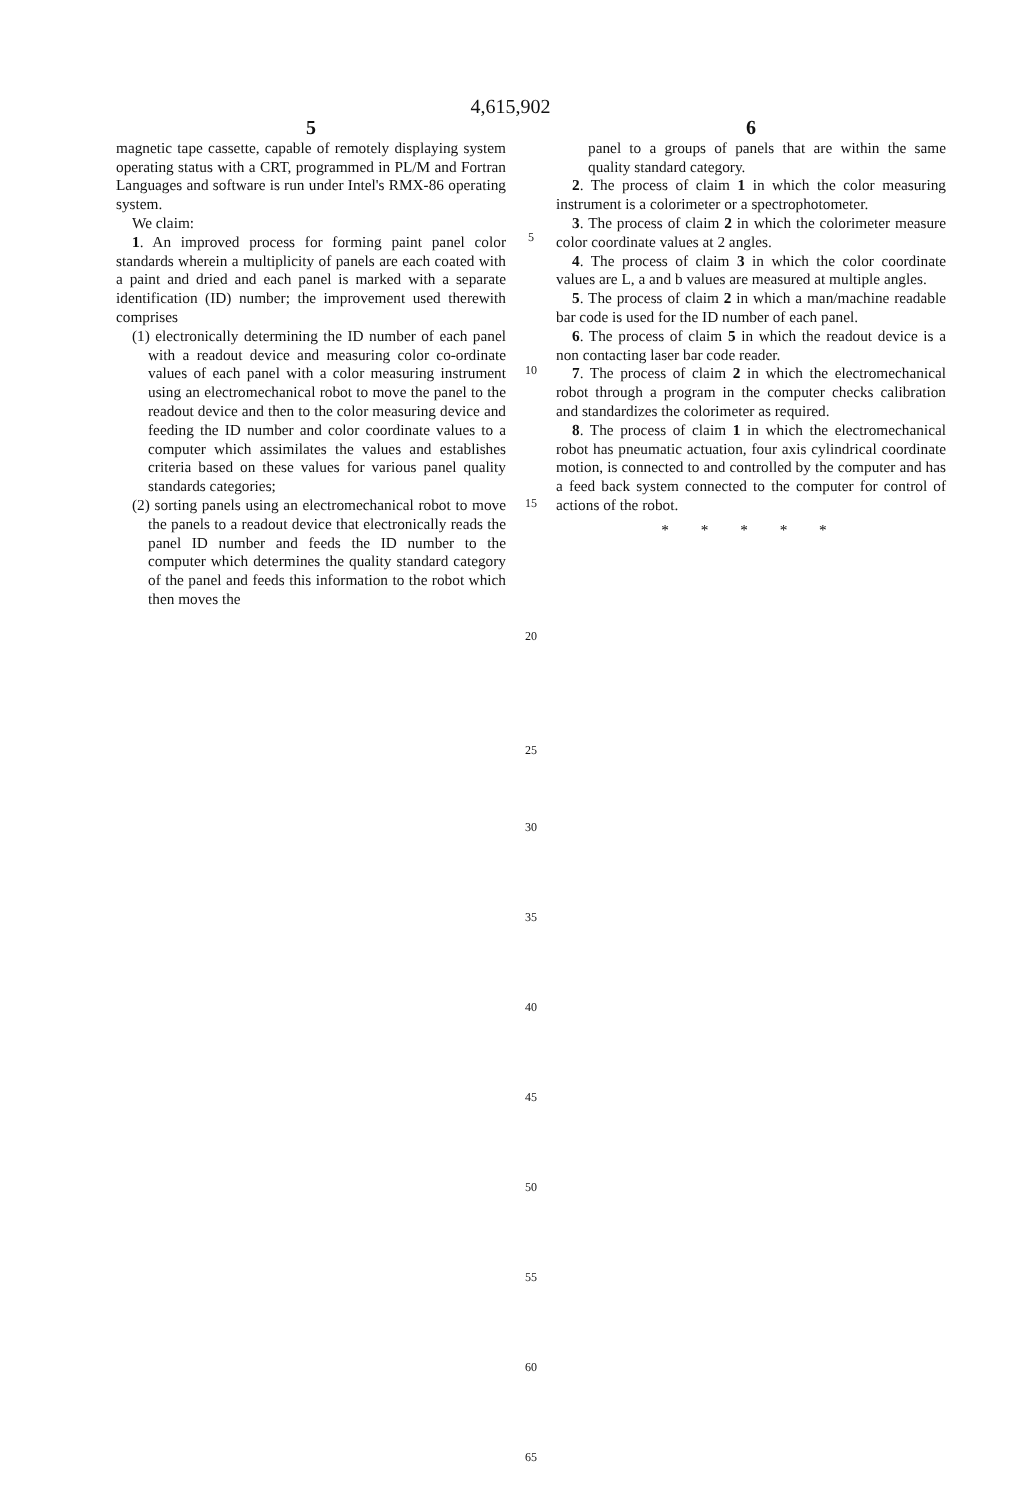4,615,902
5
magnetic tape cassette, capable of remotely displaying system operating status with a CRT, programmed in PL/M and Fortran Languages and software is run under Intel's RMX-86 operating system.
We claim:
1. An improved process for forming paint panel color standards wherein a multiplicity of panels are each coated with a paint and dried and each panel is marked with a separate identification (ID) number; the improvement used therewith comprises
(1) electronically determining the ID number of each panel with a readout device and measuring color co-ordinate values of each panel with a color measuring instrument using an electromechanical robot to move the panel to the readout device and then to the color measuring device and feeding the ID number and color coordinate values to a computer which assimilates the values and establishes criteria based on these values for various panel quality standards categories;
(2) sorting panels using an electromechanical robot to move the panels to a readout device that electronically reads the panel ID number and feeds the ID number to the computer which determines the quality standard category of the panel and feeds this information to the robot which then moves the
5
10
15
20
25
6
panel to a groups of panels that are within the same quality standard category.
2. The process of claim 1 in which the color measuring instrument is a colorimeter or a spectrophotometer.
3. The process of claim 2 in which the colorimeter measure color coordinate values at 2 angles.
4. The process of claim 3 in which the color coordinate values are L, a and b values are measured at multiple angles.
5. The process of claim 2 in which a man/machine readable bar code is used for the ID number of each panel.
6. The process of claim 5 in which the readout device is a non contacting laser bar code reader.
7. The process of claim 2 in which the electromechanical robot through a program in the computer checks calibration and standardizes the colorimeter as required.
8. The process of claim 1 in which the electromechanical robot has pneumatic actuation, four axis cylindrical coordinate motion, is connected to and controlled by the computer and has a feed back system connected to the computer for control of actions of the robot.
* * * * *
30
35
40
45
50
55
60
65